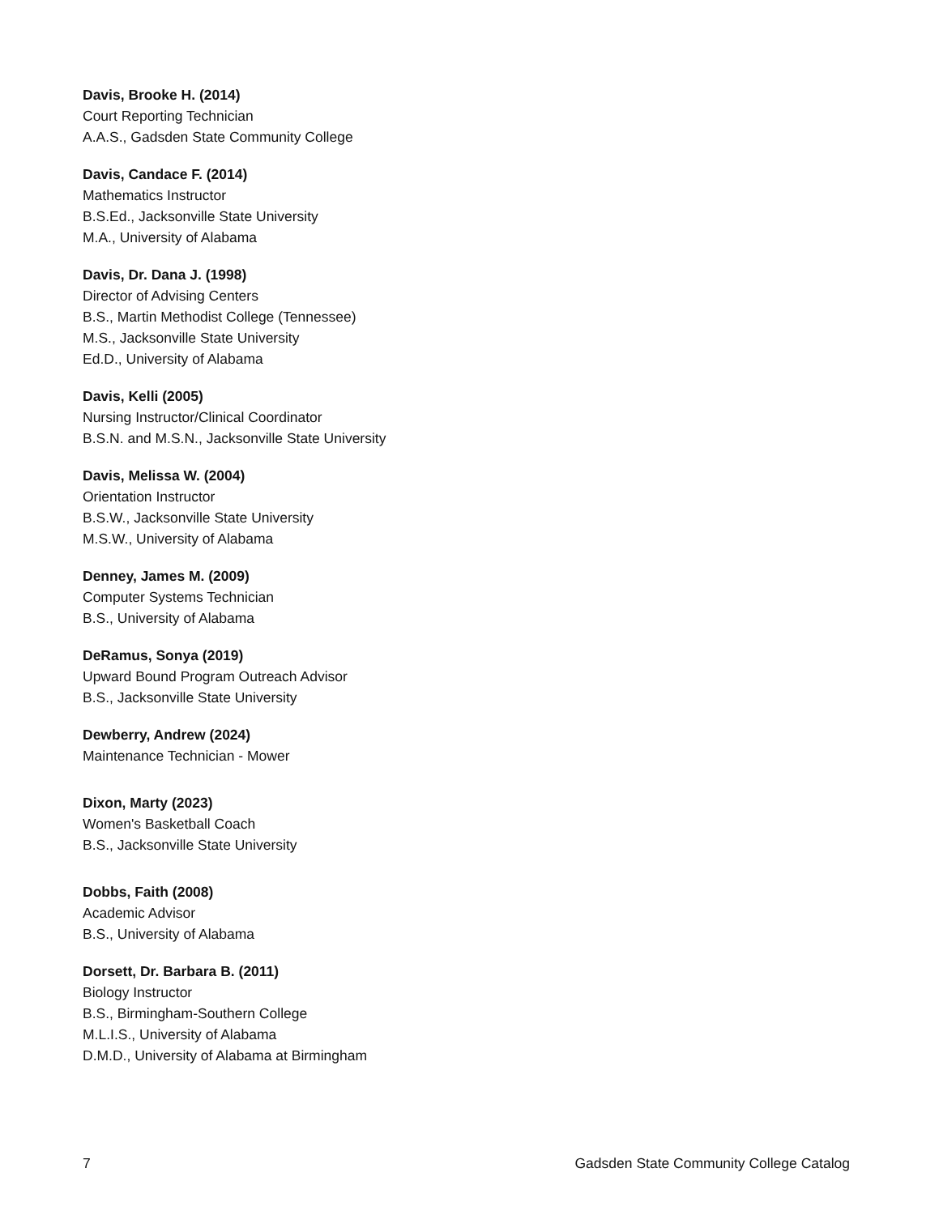Davis, Brooke H. (2014)
Court Reporting Technician
A.A.S., Gadsden State Community College
Davis, Candace F. (2014)
Mathematics Instructor
B.S.Ed., Jacksonville State University
M.A., University of Alabama
Davis, Dr. Dana J. (1998)
Director of Advising Centers
B.S., Martin Methodist College (Tennessee)
M.S., Jacksonville State University
Ed.D., University of Alabama
Davis, Kelli (2005)
Nursing Instructor/Clinical Coordinator
B.S.N. and M.S.N., Jacksonville State University
Davis, Melissa W. (2004)
Orientation Instructor
B.S.W., Jacksonville State University
M.S.W., University of Alabama
Denney, James M. (2009)
Computer Systems Technician
B.S., University of Alabama
DeRamus, Sonya (2019)
Upward Bound Program Outreach Advisor
B.S., Jacksonville State University
Dewberry, Andrew (2024)
Maintenance Technician - Mower
Dixon, Marty (2023)
Women's Basketball Coach
B.S., Jacksonville State University
Dobbs, Faith (2008)
Academic Advisor
B.S., University of Alabama
Dorsett, Dr. Barbara B. (2011)
Biology Instructor
B.S., Birmingham-Southern College
M.L.I.S., University of Alabama
D.M.D., University of Alabama at Birmingham
7 Gadsden State Community College Catalog